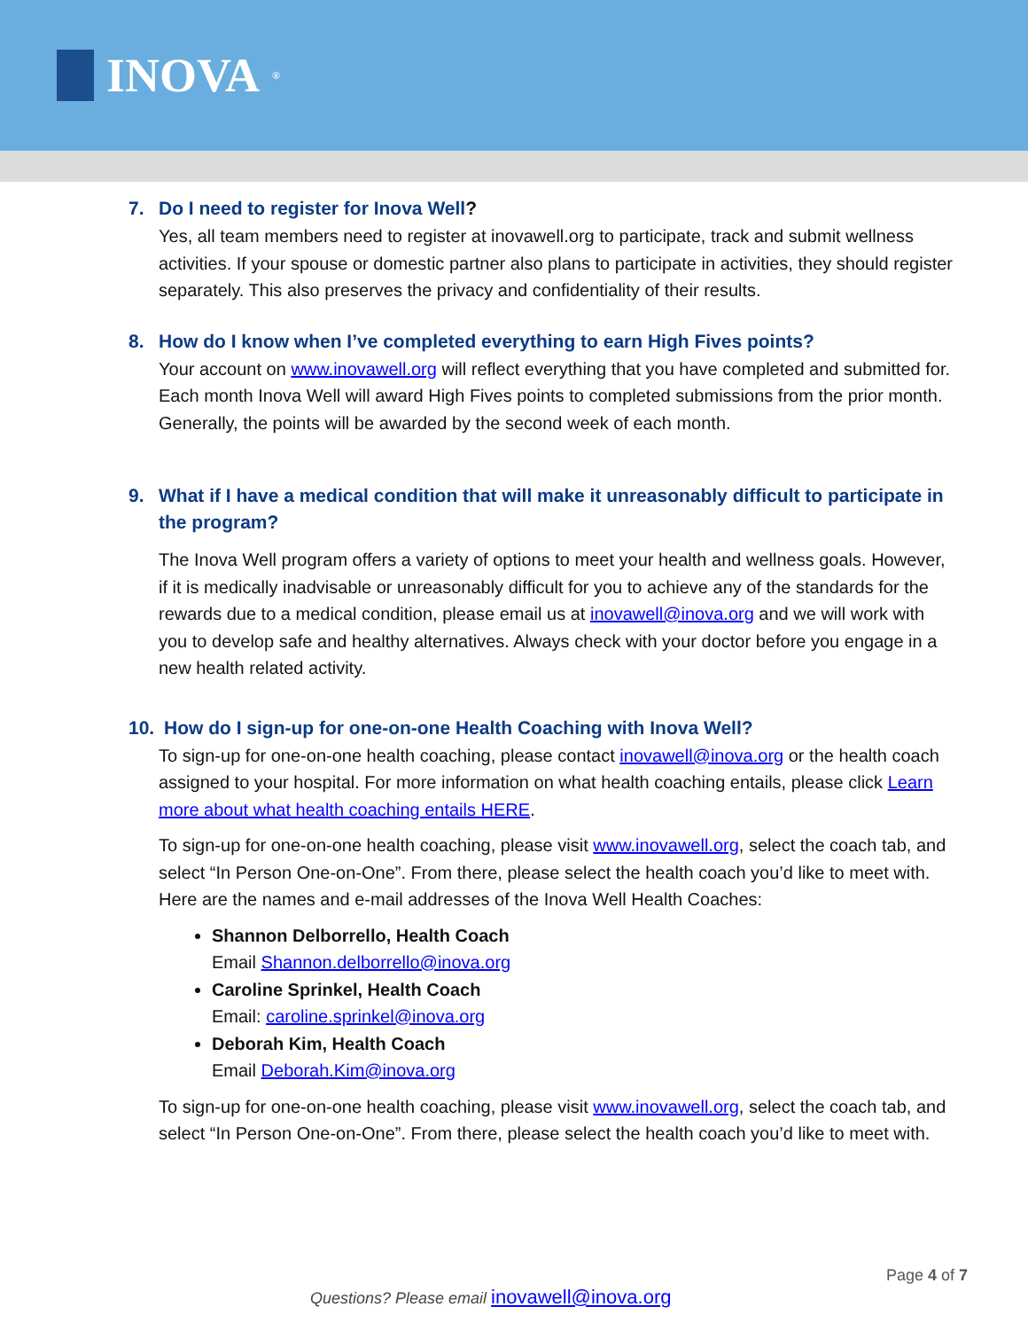INOVA<sup>®</sup>
7. Do I need to register for Inova Well?
Yes, all team members need to register at inovawell.org to participate, track and submit wellness activities. If your spouse or domestic partner also plans to participate in activities, they should register separately. This also preserves the privacy and confidentiality of their results.
8. How do I know when I’ve completed everything to earn High Fives points?
Your account on www.inovawell.org will reflect everything that you have completed and submitted for. Each month Inova Well will award High Fives points to completed submissions from the prior month. Generally, the points will be awarded by the second week of each month.
9. What if I have a medical condition that will make it unreasonably difficult to participate in the program?
The Inova Well program offers a variety of options to meet your health and wellness goals. However, if it is medically inadvisable or unreasonably difficult for you to achieve any of the standards for the rewards due to a medical condition, please email us at inovawell@inova.org and we will work with you to develop safe and healthy alternatives. Always check with your doctor before you engage in a new health related activity.
10. How do I sign-up for one-on-one Health Coaching with Inova Well?
To sign-up for one-on-one health coaching, please contact inovawell@inova.org or the health coach assigned to your hospital. For more information on what health coaching entails, please click Learn more about what health coaching entails HERE.
To sign-up for one-on-one health coaching, please visit www.inovawell.org, select the coach tab, and select “In Person One-on-One”. From there, please select the health coach you’d like to meet with. Here are the names and e-mail addresses of the Inova Well Health Coaches:
Shannon Delborrello, Health Coach
Email Shannon.delborrello@inova.org
Caroline Sprinkel, Health Coach
Email: caroline.sprinkel@inova.org
Deborah Kim, Health Coach
Email Deborah.Kim@inova.org
To sign-up for one-on-one health coaching, please visit www.inovawell.org, select the coach tab, and select “In Person One-on-One”. From there, please select the health coach you’d like to meet with.
Page 4 of 7
Questions? Please email inovawell@inova.org